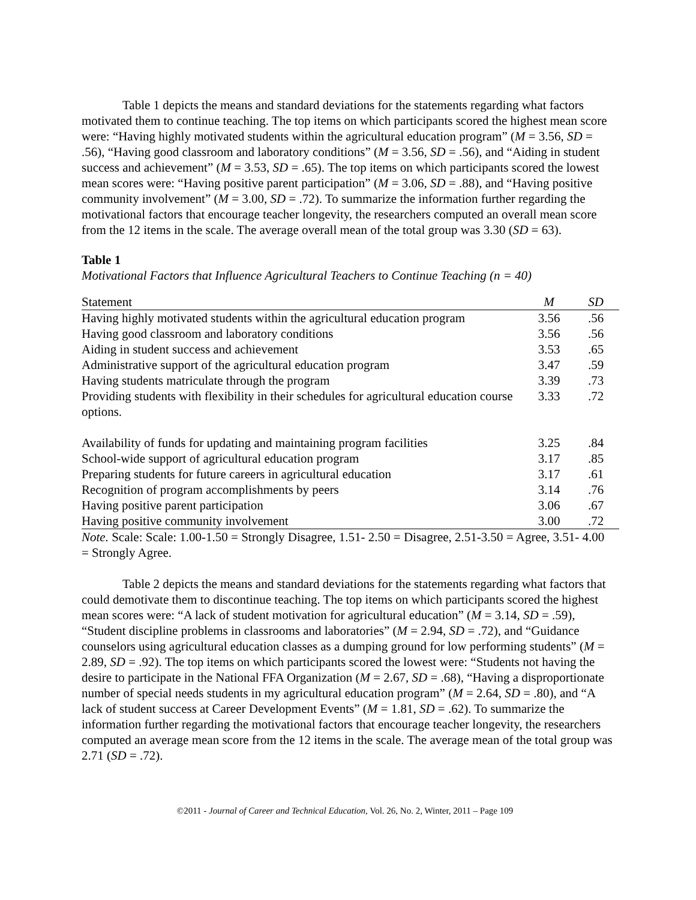Table 1 depicts the means and standard deviations for the statements regarding what factors motivated them to continue teaching. The top items on which participants scored the highest mean score were: “Having highly motivated students within the agricultural education program” (M = 3.56, SD = .56), “Having good classroom and laboratory conditions” (M = 3.56, SD = .56), and “Aiding in student success and achievement” (M = 3.53, SD = .65). The top items on which participants scored the lowest mean scores were: “Having positive parent participation” (M = 3.06, SD = .88), and “Having positive community involvement” (M = 3.00, SD = .72). To summarize the information further regarding the motivational factors that encourage teacher longevity, the researchers computed an overall mean score from the 12 items in the scale. The average overall mean of the total group was 3.30 (SD = 63).
Table 1
Motivational Factors that Influence Agricultural Teachers to Continue Teaching (n = 40)
| Statement | M | SD |
| --- | --- | --- |
| Having highly motivated students within the agricultural education program | 3.56 | .56 |
| Having good classroom and laboratory conditions | 3.56 | .56 |
| Aiding in student success and achievement | 3.53 | .65 |
| Administrative support of the agricultural education program | 3.47 | .59 |
| Having students matriculate through the program | 3.39 | .73 |
| Providing students with flexibility in their schedules for agricultural education course options. | 3.33 | .72 |
| Availability of funds for updating and maintaining program facilities | 3.25 | .84 |
| School-wide support of agricultural education program | 3.17 | .85 |
| Preparing students for future careers in agricultural education | 3.17 | .61 |
| Recognition of program accomplishments by peers | 3.14 | .76 |
| Having positive parent participation | 3.06 | .67 |
| Having positive community involvement | 3.00 | .72 |
Note. Scale: Scale: 1.00-1.50 = Strongly Disagree, 1.51- 2.50 = Disagree, 2.51-3.50 = Agree, 3.51- 4.00 = Strongly Agree.
Table 2 depicts the means and standard deviations for the statements regarding what factors that could demotivate them to discontinue teaching. The top items on which participants scored the highest mean scores were: “A lack of student motivation for agricultural education” (M = 3.14, SD = .59), “Student discipline problems in classrooms and laboratories” (M = 2.94, SD = .72), and “Guidance counselors using agricultural education classes as a dumping ground for low performing students” (M = 2.89, SD = .92). The top items on which participants scored the lowest were: “Students not having the desire to participate in the National FFA Organization (M = 2.67, SD = .68), “Having a disproportionate number of special needs students in my agricultural education program” (M = 2.64, SD = .80), and “A lack of student success at Career Development Events” (M = 1.81, SD = .62). To summarize the information further regarding the motivational factors that encourage teacher longevity, the researchers computed an average mean score from the 12 items in the scale. The average mean of the total group was 2.71 (SD = .72).
©2011 - Journal of Career and Technical Education, Vol. 26, No. 2, Winter, 2011 – Page 109